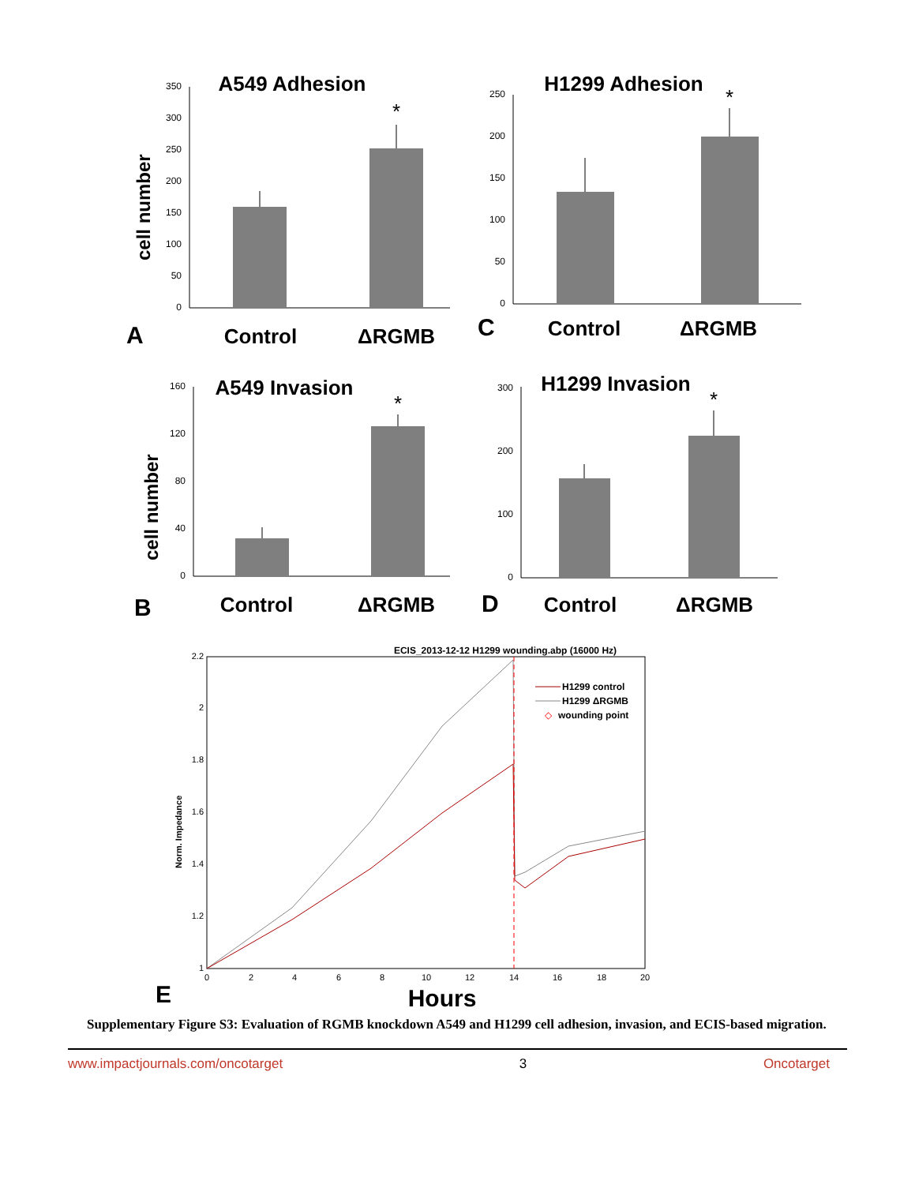A549 Adhesion
cell number
0
50
100
150
200
250
300
350
*
A
Control
ΔRGMB
H1299 Adhesion
0
50
100
150
200
250
*
C
Control
ΔRGMB
A549 Invasion
cell number
0
40
80
120
160
*
B
Control
ΔRGMB
H1299 Invasion
0
100
200
300
*
D
Control
ΔRGMB
ECIS_2013-12-12 H1299 wounding.abp (16000 Hz)
1
1.2
1.4
1.6
1.8
2
2.2
0
2
4
6
8
10
12
14
16
18
20
Norm. Impedance
H1299 control
H1299 ΔRGMB
◇
wounding point
E
Hours
Supplementary Figure S3: Evaluation of RGMB knockdown A549 and H1299 cell adhesion, invasion, and ECIS-based migration.
www.impactjournals.com/oncotarget 3 Oncotarget